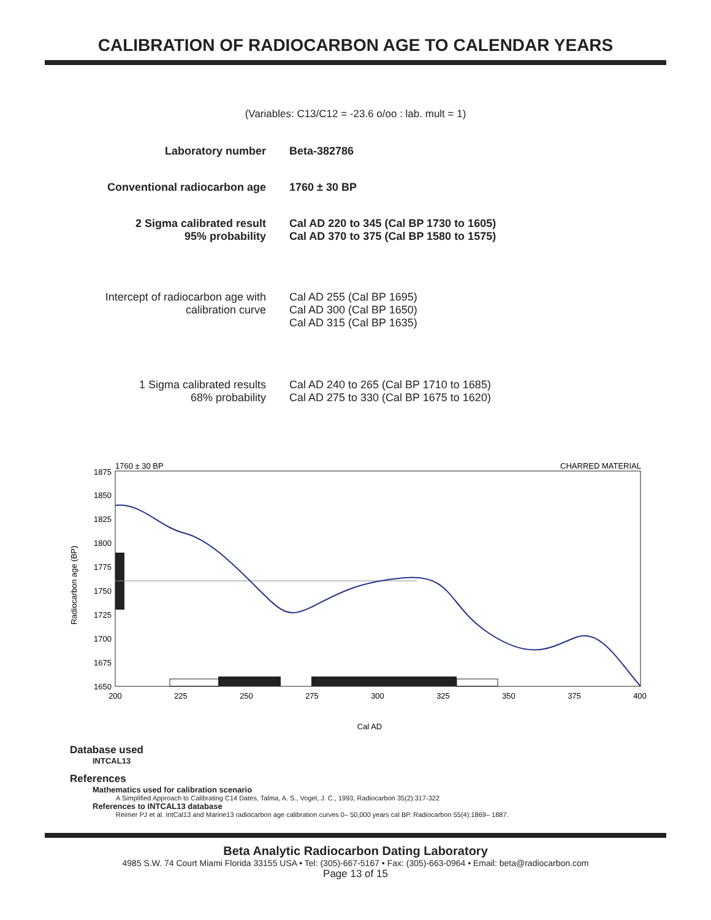CALIBRATION OF RADIOCARBON AGE TO CALENDAR YEARS
(Variables: C13/C12 = -23.6 o/oo : lab. mult = 1)
Laboratory number Beta-382786
Conventional radiocarbon age 1760 ± 30 BP
2 Sigma calibrated result
95% probability
Cal AD 220 to 345 (Cal BP 1730 to 1605)
Cal AD 370 to 375 (Cal BP 1580 to 1575)
Intercept of radiocarbon age with calibration curve
Cal AD 255 (Cal BP 1695)
Cal AD 300 (Cal BP 1650)
Cal AD 315 (Cal BP 1635)
1 Sigma calibrated results
68% probability
Cal AD 240 to 265 (Cal BP 1710 to 1685)
Cal AD 275 to 330 (Cal BP 1675 to 1620)
1760 ± 30 BP
CHARRED MATERIAL
1875
1850
1825
1800
1775
1750
1725
1700
1675
1650
200
225
250
275
300
325
350
375
400
Cal AD
Radiocarbon age (BP)
Database used
INTCAL13
References
Mathematics used for calibration scenario
A Simplified Approach to Calibrating C14 Dates, Talma, A. S., Vogel, J. C., 1993, Radiocarbon 35(2):317-322
References to INTCAL13 database
Reimer PJ et al. IntCal13 and Marine13 radiocarbon age calibration curves 0– 50,000 years cal BP. Radiocarbon 55(4):1869– 1887.
Beta Analytic Radiocarbon Dating Laboratory
4985 S.W. 74 Court Miami Florida 33155 USA • Tel: (305)-667-5167 • Fax: (305)-663-0964 • Email: beta@radiocarbon.com
Page 13 of 15